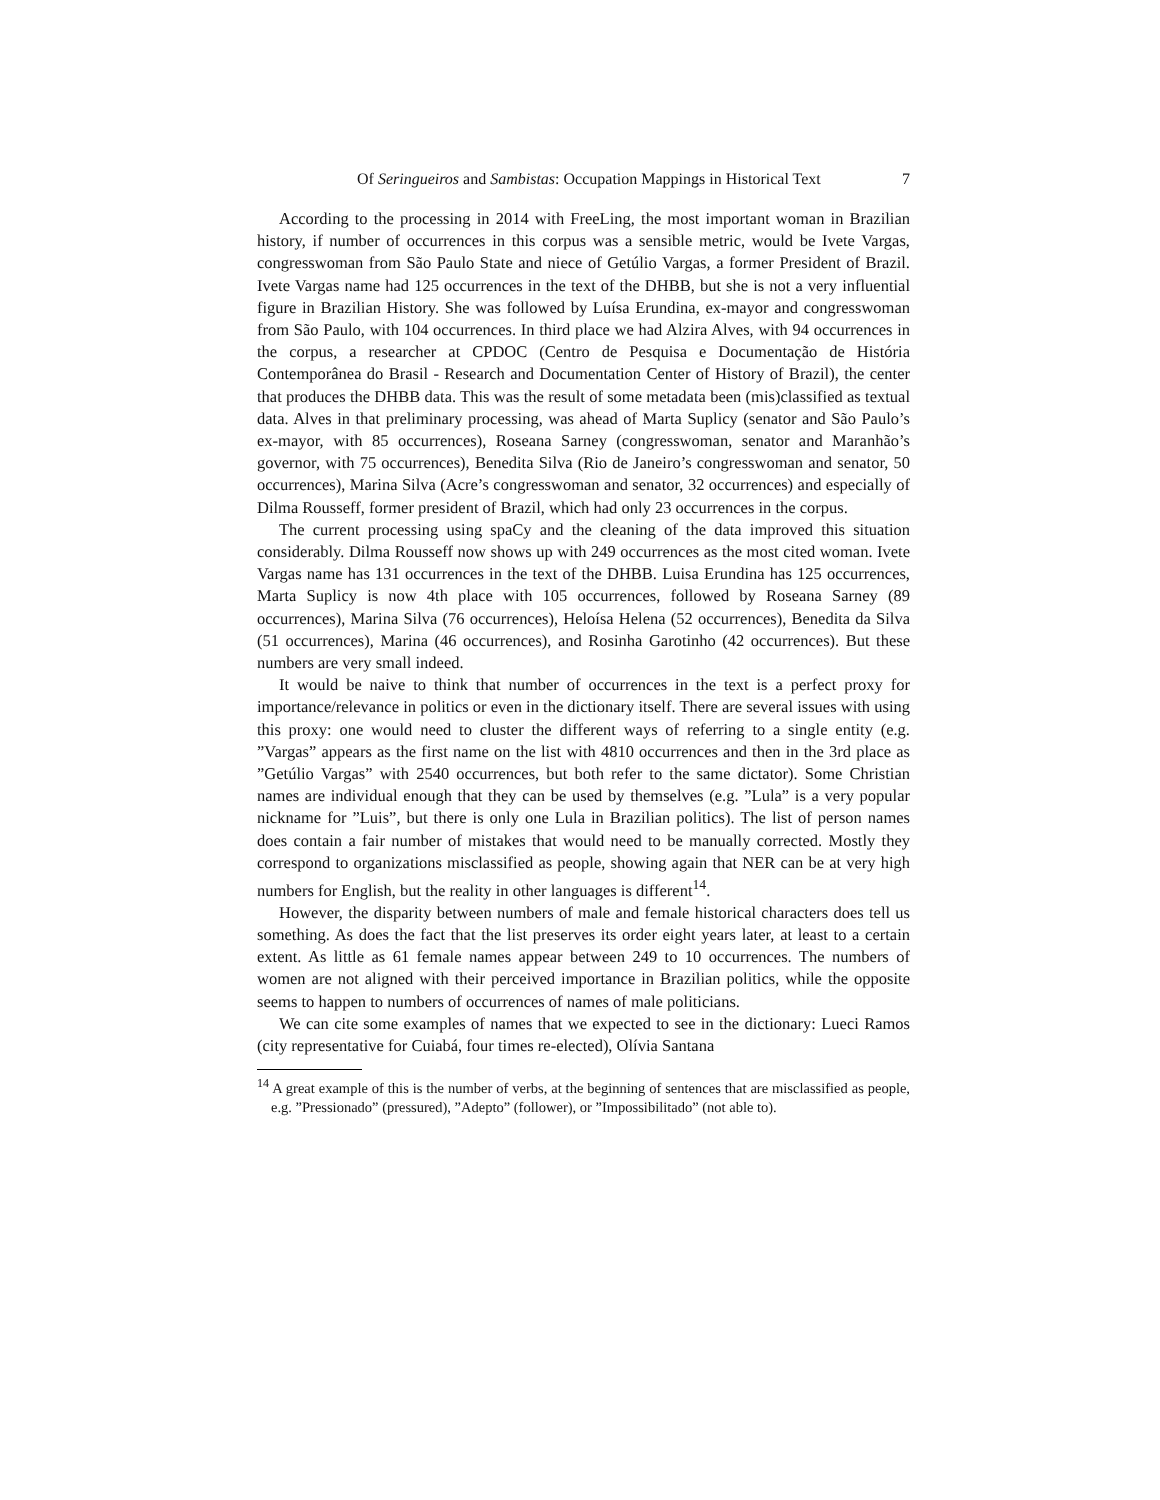Of Seringueiros and Sambistas: Occupation Mappings in Historical Text 7
According to the processing in 2014 with FreeLing, the most important woman in Brazilian history, if number of occurrences in this corpus was a sensible metric, would be Ivete Vargas, congresswoman from São Paulo State and niece of Getúlio Vargas, a former President of Brazil. Ivete Vargas name had 125 occurrences in the text of the DHBB, but she is not a very influential figure in Brazilian History. She was followed by Luísa Erundina, ex-mayor and congresswoman from São Paulo, with 104 occurrences. In third place we had Alzira Alves, with 94 occurrences in the corpus, a researcher at CPDOC (Centro de Pesquisa e Documentação de História Contemporânea do Brasil - Research and Documentation Center of History of Brazil), the center that produces the DHBB data. This was the result of some metadata been (mis)classified as textual data. Alves in that preliminary processing, was ahead of Marta Suplicy (senator and São Paulo’s ex-mayor, with 85 occurrences), Roseana Sarney (congresswoman, senator and Maranhão’s governor, with 75 occurrences), Benedita Silva (Rio de Janeiro’s congresswoman and senator, 50 occurrences), Marina Silva (Acre’s congresswoman and senator, 32 occurrences) and especially of Dilma Rousseff, former president of Brazil, which had only 23 occurrences in the corpus.
The current processing using spaCy and the cleaning of the data improved this situation considerably. Dilma Rousseff now shows up with 249 occurrences as the most cited woman. Ivete Vargas name has 131 occurrences in the text of the DHBB. Luisa Erundina has 125 occurrences, Marta Suplicy is now 4th place with 105 occurrences, followed by Roseana Sarney (89 occurrences), Marina Silva (76 occurrences), Heloísa Helena (52 occurrences), Benedita da Silva (51 occurrences), Marina (46 occurrences), and Rosinha Garotinho (42 occurrences). But these numbers are very small indeed.
It would be naive to think that number of occurrences in the text is a perfect proxy for importance/relevance in politics or even in the dictionary itself. There are several issues with using this proxy: one would need to cluster the different ways of referring to a single entity (e.g. ”Vargas” appears as the first name on the list with 4810 occurrences and then in the 3rd place as ”Getúlio Vargas” with 2540 occurrences, but both refer to the same dictator). Some Christian names are individual enough that they can be used by themselves (e.g. ”Lula” is a very popular nickname for ”Luis”, but there is only one Lula in Brazilian politics). The list of person names does contain a fair number of mistakes that would need to be manually corrected. Mostly they correspond to organizations misclassified as people, showing again that NER can be at very high numbers for English, but the reality in other languages is different<sup>14</sup>.
However, the disparity between numbers of male and female historical characters does tell us something. As does the fact that the list preserves its order eight years later, at least to a certain extent. As little as 61 female names appear between 249 to 10 occurrences. The numbers of women are not aligned with their perceived importance in Brazilian politics, while the opposite seems to happen to numbers of occurrences of names of male politicians.
We can cite some examples of names that we expected to see in the dictionary: Lueci Ramos (city representative for Cuiabá, four times re-elected), Olívia Santana
<sup>14</sup> A great example of this is the number of verbs, at the beginning of sentences that are misclassified as people, e.g. ”Pressionado” (pressured), ”Adepto” (follower), or ”Impossibilitado” (not able to).